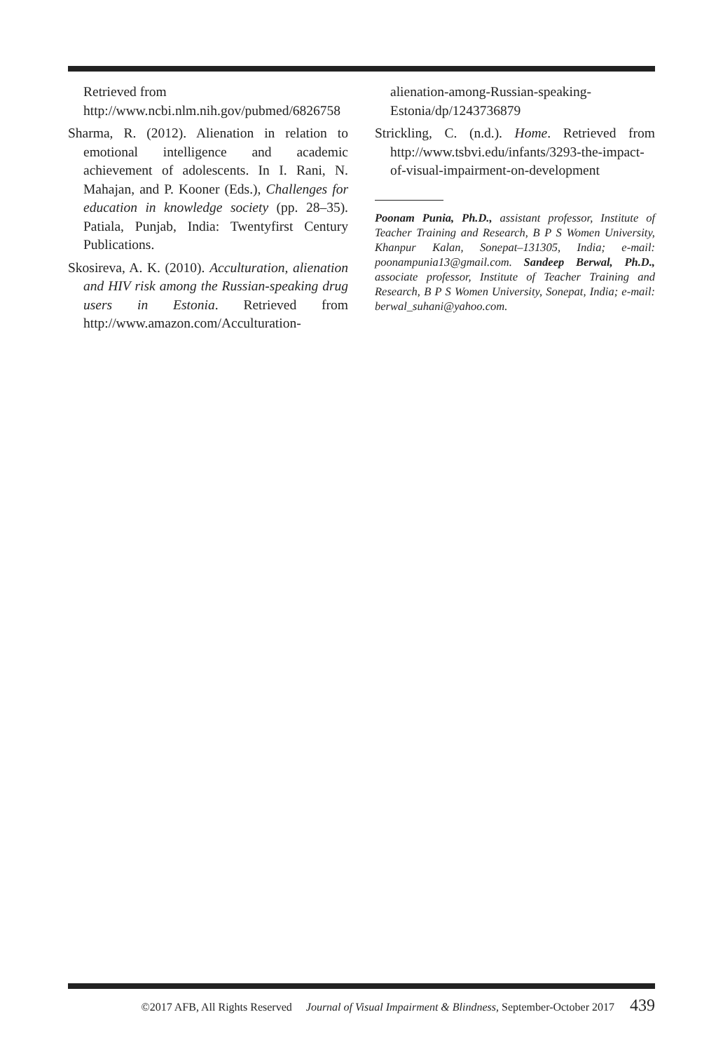Retrieved from http://www.ncbi.nlm.nih.gov/pubmed/6826758
Sharma, R. (2012). Alienation in relation to emotional intelligence and academic achievement of adolescents. In I. Rani, N. Mahajan, and P. Kooner (Eds.), Challenges for education in knowledge society (pp. 28–35). Patiala, Punjab, India: Twentyfirst Century Publications.
Skosireva, A. K. (2010). Acculturation, alienation and HIV risk among the Russian-speaking drug users in Estonia. Retrieved from http://www.amazon.com/Acculturation-
alienation-among-Russian-speaking-Estonia/dp/1243736879
Strickling, C. (n.d.). Home. Retrieved from http://www.tsbvi.edu/infants/3293-the-impact-of-visual-impairment-on-development
Poonam Punia, Ph.D., assistant professor, Institute of Teacher Training and Research, B P S Women University, Khanpur Kalan, Sonepat–131305, India; e-mail: poonampunia13@gmail.com. Sandeep Berwal, Ph.D., associate professor, Institute of Teacher Training and Research, B P S Women University, Sonepat, India; e-mail: berwal_suhani@yahoo.com.
©2017 AFB, All Rights Reserved Journal of Visual Impairment & Blindness, September-October 2017 439